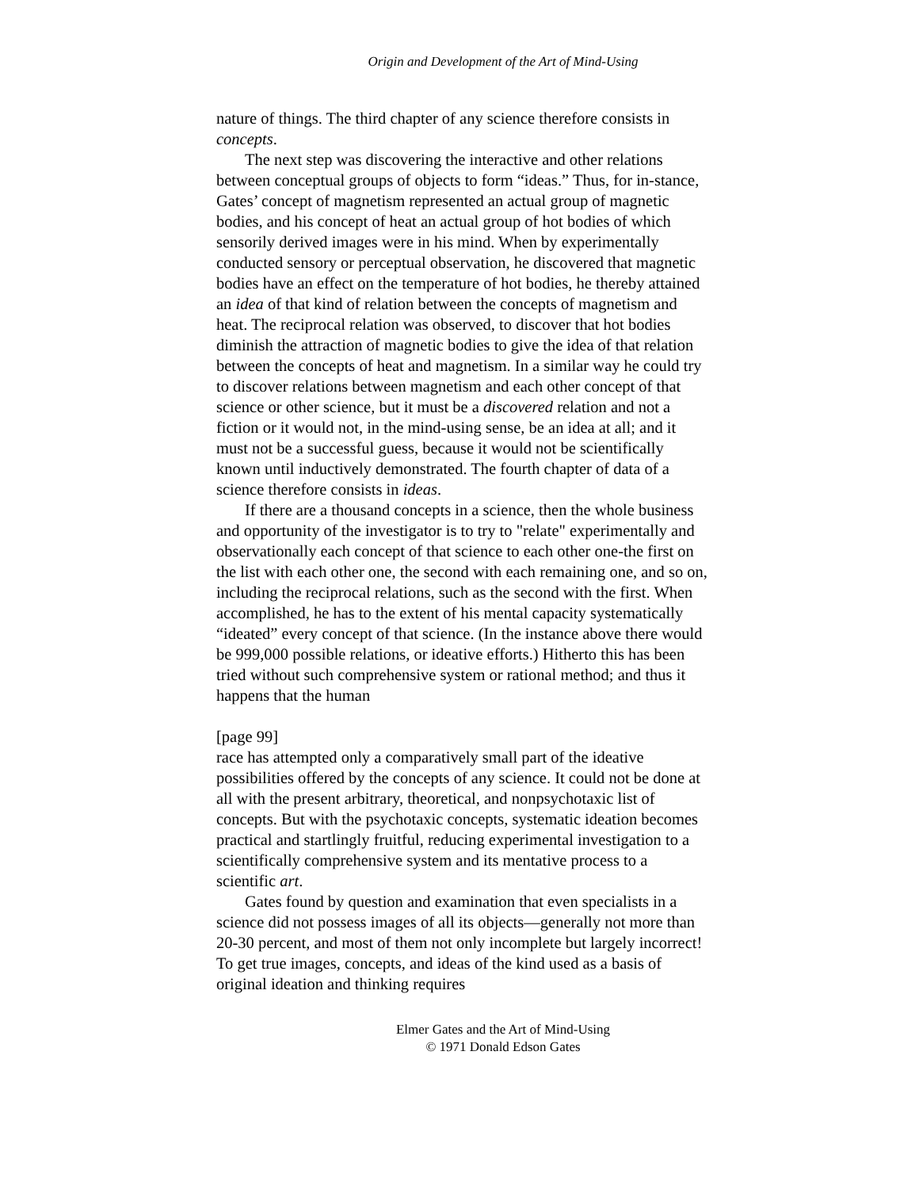Origin and Development of the Art of Mind-Using
nature of things. The third chapter of any science therefore consists in concepts.
The next step was discovering the interactive and other relations between conceptual groups of objects to form “ideas.” Thus, for in-stance, Gates’ concept of magnetism represented an actual group of magnetic bodies, and his concept of heat an actual group of hot bodies of which sensorily derived images were in his mind. When by experimentally conducted sensory or perceptual observation, he discovered that magnetic bodies have an effect on the temperature of hot bodies, he thereby attained an idea of that kind of relation between the concepts of magnetism and heat. The reciprocal relation was observed, to discover that hot bodies diminish the attraction of magnetic bodies to give the idea of that relation between the concepts of heat and magnetism. In a similar way he could try to discover relations between magnetism and each other concept of that science or other science, but it must be a discovered relation and not a fiction or it would not, in the mind-using sense, be an idea at all; and it must not be a successful guess, because it would not be scientifically known until inductively demonstrated. The fourth chapter of data of a science therefore consists in ideas.
If there are a thousand concepts in a science, then the whole business and opportunity of the investigator is to try to "relate" experimentally and observationally each concept of that science to each other one-the first on the list with each other one, the second with each remaining one, and so on, including the reciprocal relations, such as the second with the first. When accomplished, he has to the extent of his mental capacity systematically “ideated” every concept of that science. (In the instance above there would be 999,000 possible relations, or ideative efforts.) Hitherto this has been tried without such comprehensive system or rational method; and thus it happens that the human
[page 99]
race has attempted only a comparatively small part of the ideative possibilities offered by the concepts of any science. It could not be done at all with the present arbitrary, theoretical, and nonpsychotaxic list of concepts. But with the psychotaxic concepts, systematic ideation becomes practical and startlingly fruitful, reducing experimental investigation to a scientifically comprehensive system and its mentative process to a scientific art.
Gates found by question and examination that even specialists in a science did not possess images of all its objects—generally not more than 20-30 percent, and most of them not only incomplete but largely incorrect! To get true images, concepts, and ideas of the kind used as a basis of original ideation and thinking requires
Elmer Gates and the Art of Mind-Using
© 1971 Donald Edson Gates